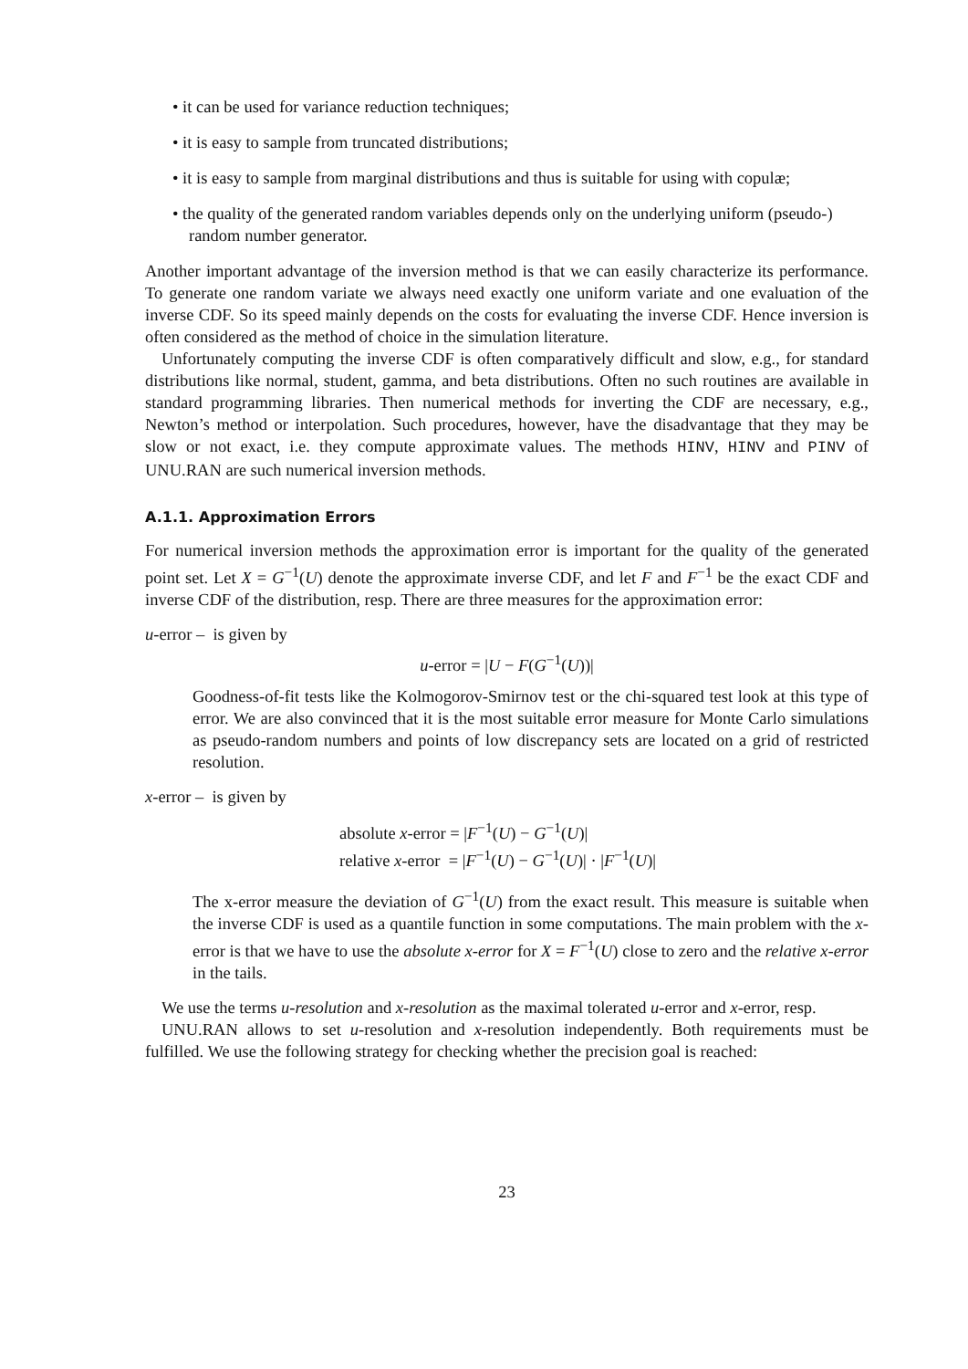• it can be used for variance reduction techniques;
• it is easy to sample from truncated distributions;
• it is easy to sample from marginal distributions and thus is suitable for using with copulæ;
• the quality of the generated random variables depends only on the underlying uniform (pseudo-) random number generator.
Another important advantage of the inversion method is that we can easily characterize its performance. To generate one random variate we always need exactly one uniform variate and one evaluation of the inverse CDF. So its speed mainly depends on the costs for evaluating the inverse CDF. Hence inversion is often considered as the method of choice in the simulation literature.
Unfortunately computing the inverse CDF is often comparatively difficult and slow, e.g., for standard distributions like normal, student, gamma, and beta distributions. Often no such routines are available in standard programming libraries. Then numerical methods for inverting the CDF are necessary, e.g., Newton’s method or interpolation. Such procedures, however, have the disadvantage that they may be slow or not exact, i.e. they compute approximate values. The methods HINV, HINV and PINV of UNU.RAN are such numerical inversion methods.
A.1.1. Approximation Errors
For numerical inversion methods the approximation error is important for the quality of the generated point set. Let X = G<sup>−1</sup>(U) denote the approximate inverse CDF, and let F and F<sup>−1</sup> be the exact CDF and inverse CDF of the distribution, resp. There are three measures for the approximation error:
u-error – is given by
u-error = |U − F(G<sup>−1</sup>(U))|
Goodness-of-fit tests like the Kolmogorov-Smirnov test or the chi-squared test look at this type of error. We are also convinced that it is the most suitable error measure for Monte Carlo simulations as pseudo-random numbers and points of low discrepancy sets are located on a grid of restricted resolution.
x-error – is given by
absolute x-error = |F<sup>−1</sup>(U) − G<sup>−1</sup>(U)|
relative x-error = |F<sup>−1</sup>(U) − G<sup>−1</sup>(U)| · |F<sup>−1</sup>(U)|
The x-error measure the deviation of G<sup>−1</sup>(U) from the exact result. This measure is suitable when the inverse CDF is used as a quantile function in some computations. The main problem with the x-error is that we have to use the absolute x-error for X = F<sup>−1</sup>(U) close to zero and the relative x-error in the tails.
We use the terms u-resolution and x-resolution as the maximal tolerated u-error and x-error, resp.
UNU.RAN allows to set u-resolution and x-resolution independently. Both requirements must be fulfilled. We use the following strategy for checking whether the precision goal is reached:
23